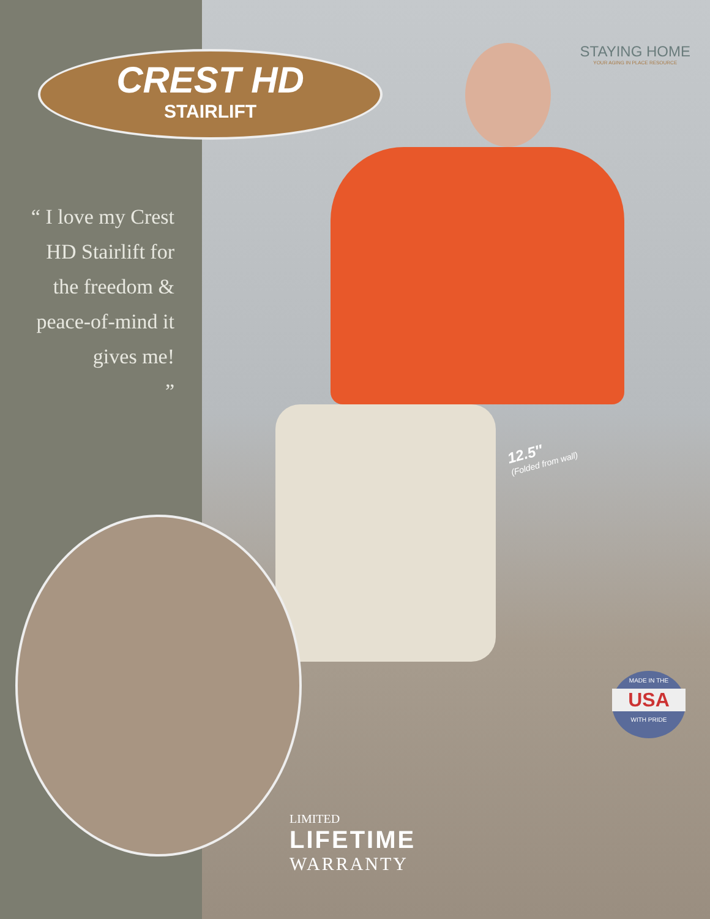CREST HD
STAIRLIFT
STAYING HOME
YOUR AGING IN PLACE RESOURCE
“ I love my Crest HD Stairlift for the freedom & peace-of-mind it gives me!
”
12.5″
(Folded from wall)
LIMITED
LIFETIME
WARRANTY
MADE IN THE
USA
WITH PRIDE